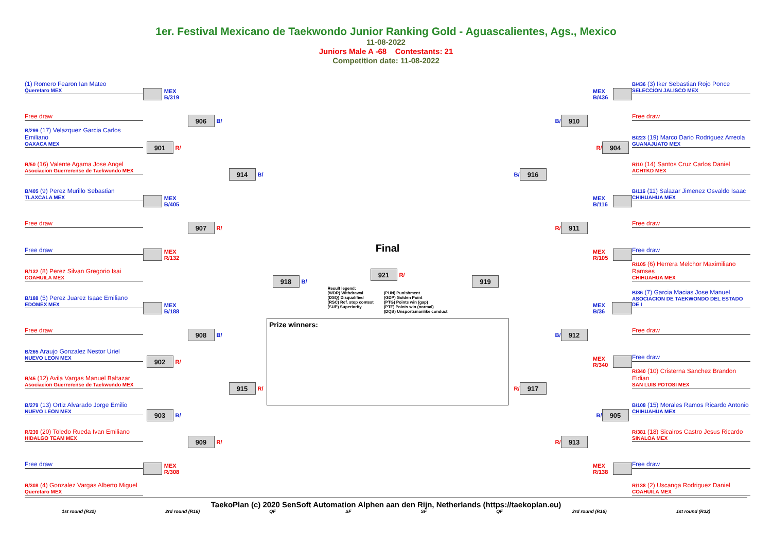1er. Festival Mexicano de Taekwondo Junior Ranking Gold - Aguascalientes, Ags., Mexico
11-08-2022
Juniors Male A -68 Contestants: 21
Competition date: 11-08-2022
(1) Romero Fearon Ian Mateo
Queretaro MEX
Free draw
B/299 (17) Velazquez Garcia Carlos Emiliano
OAXACA MEX
R/50 (16) Valente Agama Jose Angel
Asociacion Guerrerense de Taekwondo MEX
B/405 (9) Perez Murillo Sebastian
TLAXCALA MEX
Free draw
Free draw
R/132 (8) Perez Silvan Gregorio Isai
COAHUILA MEX
B/188 (5) Perez Juarez Isaac Emiliano
EDOMEX MEX
Free draw
B/265 Araujo Gonzalez Nestor Uriel
NUEVO LEON MEX
R/45 (12) Avila Vargas Manuel Baltazar
Asociacion Guerrerense de Taekwondo MEX
B/279 (13) Ortiz Alvarado Jorge Emilio
NUEVO LEON MEX
R/239 (20) Toledo Rueda Ivan Emiliano
HIDALGO TEAM MEX
Free draw
R/308 (4) Gonzalez Vargas Alberto Miguel
Queretaro MEX
MEX B/319
901
R/
MEX B/405
MEX R/132
MEX B/188
902
R/
903
B/
MEX R/308
906
B/
907
R/
908
B/
909
R/
914
B/
915
R/
918
B/
Final
921
R/
Result legend:
(WDR) Withdrawal
(DSQ) Disqualified
(RSC) Ref. stop contest
(SUP) Superiority
(PUN) Punishment
(GDP) Golden Point
(PTG) Points win (gap)
(PTF) Points win (normal)
(DQB) Unsportsmanlike conduct
Prize winners:
B/436 (3) Iker Sebastian Rojo Ponce
SELECCION JALISCO MEX
Free draw
B/223 (19) Marco Dario Rodriguez Arreola
GUANAJUATO MEX
R/10 (14) Santos Cruz Carlos Daniel
ACHTKD MEX
B/116 (11) Salazar Jimenez Osvaldo Isaac
CHIHUAHUA MEX
Free draw
Free draw
R/105 (6) Herrera Melchor Maximiliano Ramses
CHIHUAHUA MEX
B/36 (7) Garcia Macias Jose Manuel
ASOCIACION DE TAEKWONDO DEL ESTADO DE I
Free draw
Free draw
R/340 (10) Cristerna Sanchez Brandon Eidian
SAN LUIS POTOSI MEX
B/108 (15) Morales Ramos Ricardo Antonio
CHIHUAHUA MEX
R/381 (18) Sicairos Castro Jesus Ricardo
SINALOA MEX
Free draw
R/138 (2) Uscanga Rodriguez Daniel
COAHUILA MEX
MEX B/436
R/
904
MEX B/116
MEX R/105
MEX B/36
MEX R/340
B/
905
MEX R/138
B/
910
R/
911
B/
912
R/
913
B/
916
R/
917
919
TaekoPlan (c) 2020 SenSoft Automation Alphen aan den Rijn, Netherlands (https://taekoplan.eu)
1st round (R32) 2rd round (R16) QF SF SF QF 2rd round (R16) 1st round (R32)